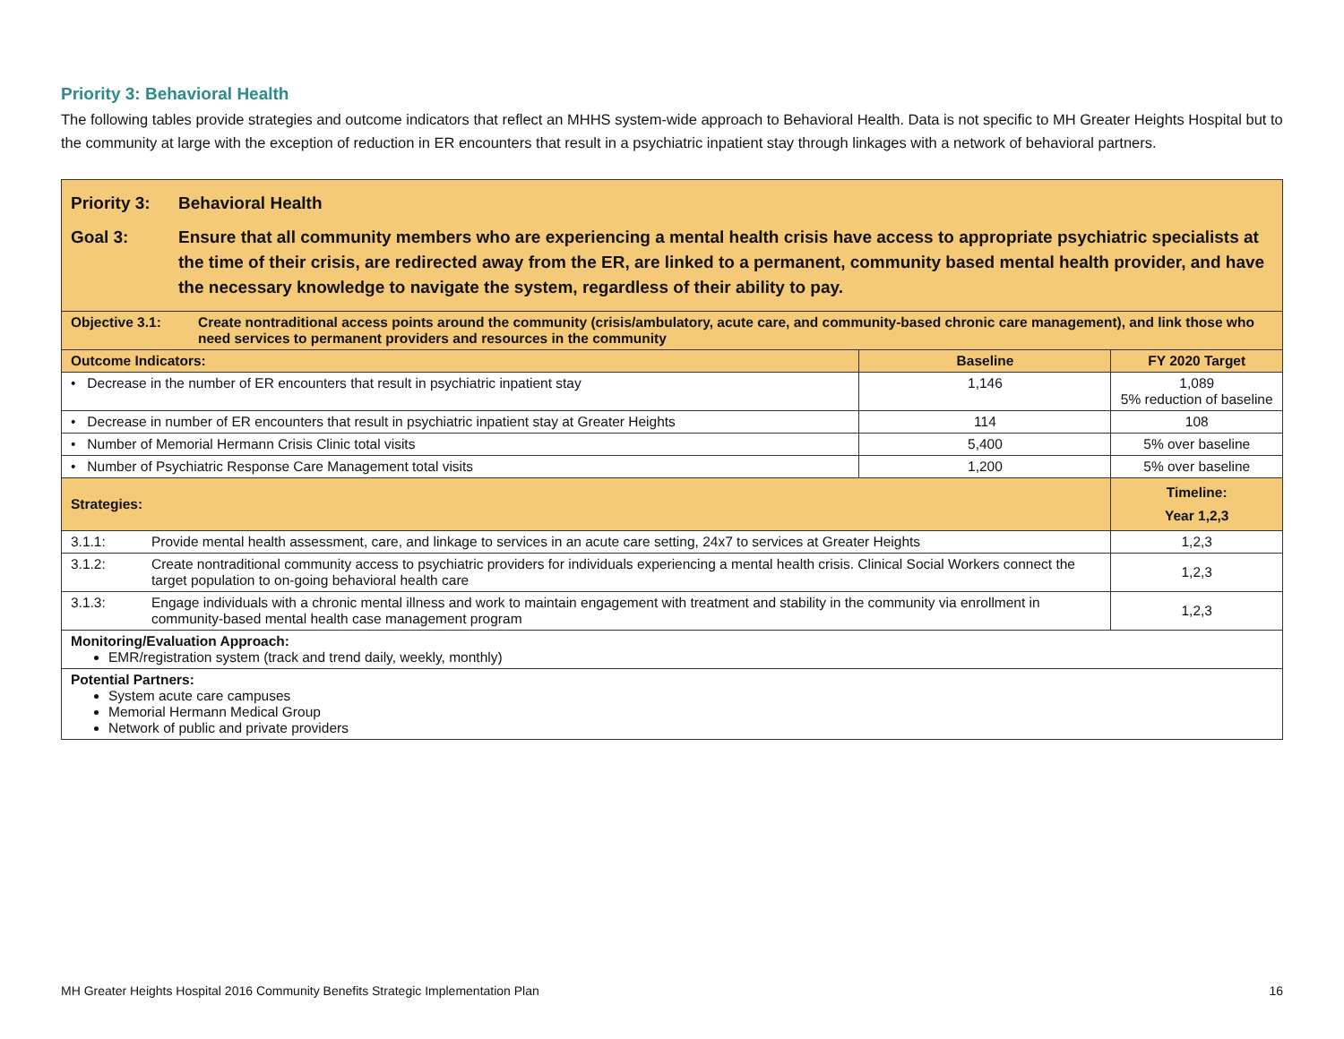Priority 3: Behavioral Health
The following tables provide strategies and outcome indicators that reflect an MHHS system-wide approach to Behavioral Health. Data is not specific to MH Greater Heights Hospital but to the community at large with the exception of reduction in ER encounters that result in a psychiatric inpatient stay through linkages with a network of behavioral partners.
| Priority 3: Behavioral Health Goal 3: Ensure that all community members who are experiencing a mental health crisis have access to appropriate psychiatric specialists at the time of their crisis, are redirected away from the ER, are linked to a permanent, community based mental health provider, and have the necessary knowledge to navigate the system, regardless of their ability to pay. | | | |
| Objective 3.1: Create nontraditional access points around the community (crisis/ambulatory, acute care, and community-based chronic care management), and link those who need services to permanent providers and resources in the community | | | |
| Outcome Indicators: | | Baseline | FY 2020 Target |
| • Decrease in the number of ER encounters that result in psychiatric inpatient stay | | 1,146 | 1,089 5% reduction of baseline |
| • Decrease in number of ER encounters that result in psychiatric inpatient stay at Greater Heights | | 114 | 108 |
| • Number of Memorial Hermann Crisis Clinic total visits | | 5,400 | 5% over baseline |
| • Number of Psychiatric Response Care Management total visits | | 1,200 | 5% over baseline |
| Strategies: | | | Timeline: Year 1,2,3 |
| 3.1.1: | Provide mental health assessment, care, and linkage to services in an acute care setting, 24x7 to services at Greater Heights | | 1,2,3 |
| 3.1.2: | Create nontraditional community access to psychiatric providers for individuals experiencing a mental health crisis. Clinical Social Workers connect the target population to on-going behavioral health care | | 1,2,3 |
| 3.1.3: | Engage individuals with a chronic mental illness and work to maintain engagement with treatment and stability in the community via enrollment in community-based mental health case management program | | 1,2,3 |
| Monitoring/Evaluation Approach: EMR/registration system (track and trend daily, weekly, monthly) | | | |
| Potential Partners: System acute care campuses Memorial Hermann Medical Group Network of public and private providers | | | |
MH Greater Heights Hospital 2016 Community Benefits Strategic Implementation Plan 16